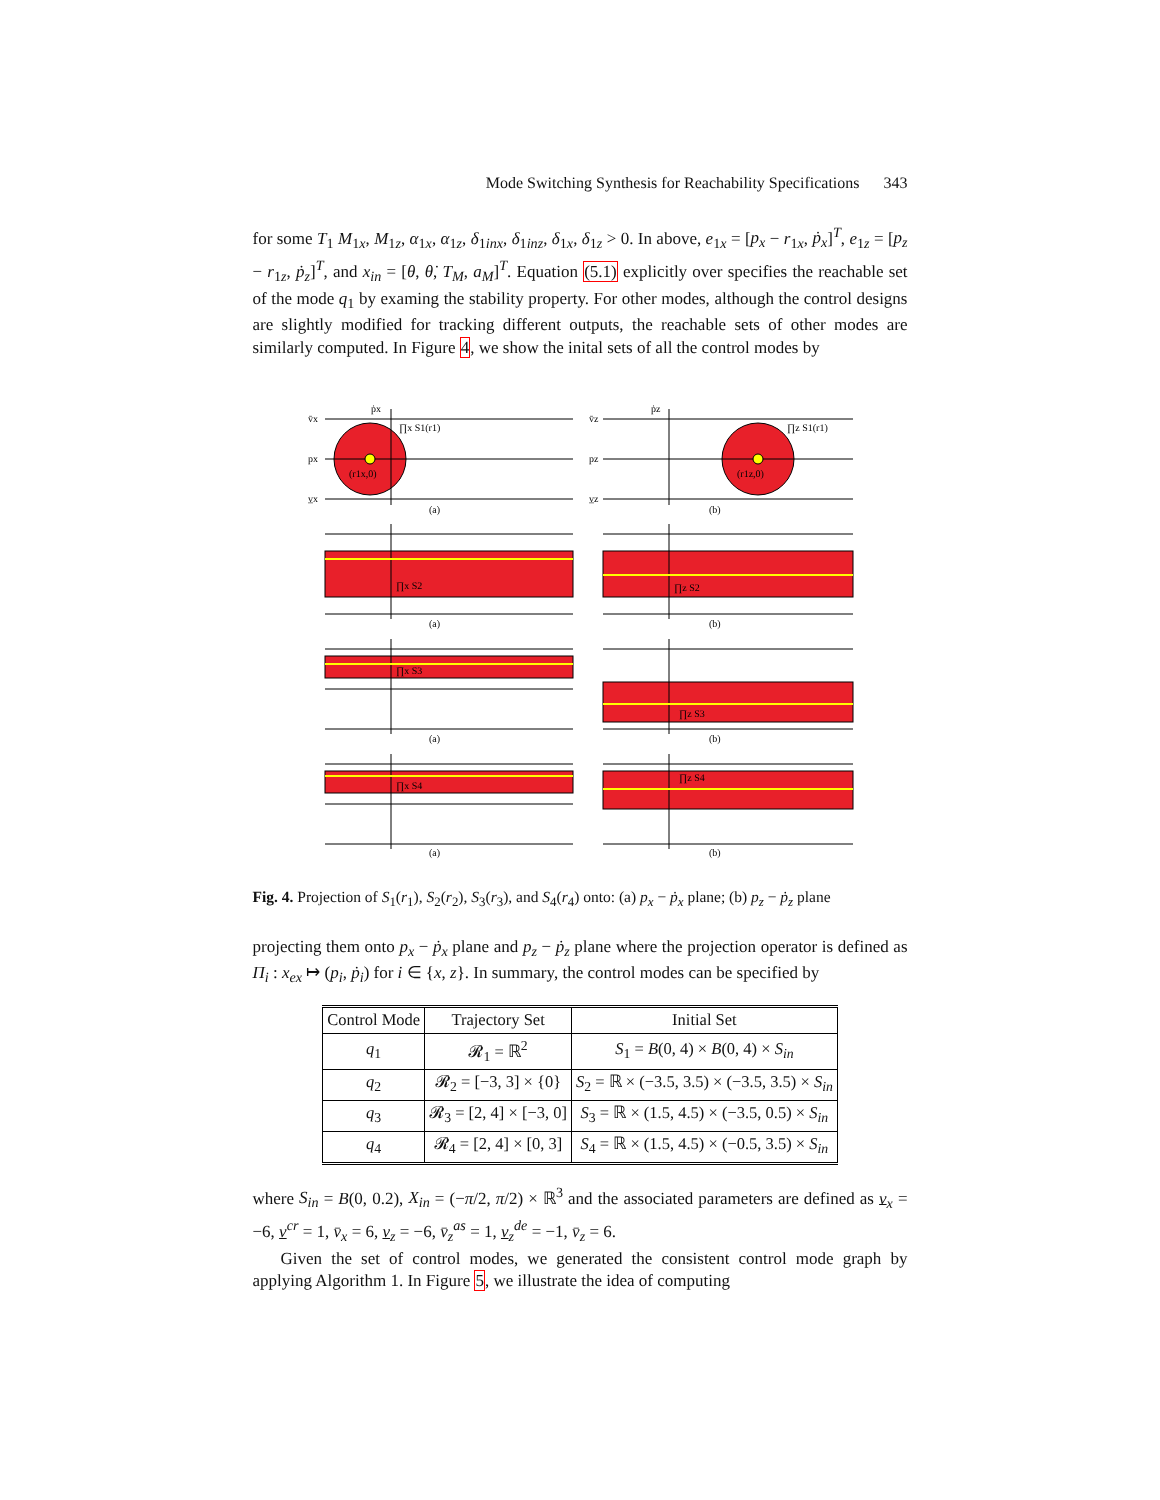Mode Switching Synthesis for Reachability Specifications 343
for some T<sub>1</sub> M<sub>1x</sub>, M<sub>1z</sub>, α<sub>1x</sub>, α<sub>1z</sub>, δ<sub>1inx</sub>, δ<sub>1inz</sub>, δ<sub>1x</sub>, δ<sub>1z</sub> > 0. In above, e<sub>1x</sub> = [p<sub>x</sub> − r<sub>1x</sub>, ṗ<sub>x</sub>]<sup>T</sup>, e<sub>1z</sub> = [p<sub>z</sub> − r<sub>1z</sub>, ṗ<sub>z</sub>]<sup>T</sup>, and x<sub>in</sub> = [θ, θ̇, T<sub>M</sub>, a<sub>M</sub>]<sup>T</sup>. Equation (5.1) explicitly over specifies the reachable set of the mode q<sub>1</sub> by examing the stability property. For other modes, although the control designs are slightly modified for tracking different outputs, the reachable sets of other modes are similarly computed. In Figure 4, we show the inital sets of all the control modes by
v̄x
px
v̲x
ṗx
∏x S1(r1)
(r1x,0)
(a)
v̄z
pz
v̲z
ṗz
∏z S1(r1)
(r1z,0)
(b)
∏x S2
∏z S2
(a)
(b)
∏x S3
∏z S3
(a)
(b)
∏x S4
∏z S4
(a)
(b)
Fig. 4. Projection of S<sub>1</sub>(r<sub>1</sub>), S<sub>2</sub>(r<sub>2</sub>), S<sub>3</sub>(r<sub>3</sub>), and S<sub>4</sub>(r<sub>4</sub>) onto: (a) p<sub>x</sub> − ṗ<sub>x</sub> plane; (b) p<sub>z</sub> − ṗ<sub>z</sub> plane
projecting them onto p<sub>x</sub> − ṗ<sub>x</sub> plane and p<sub>z</sub> − ṗ<sub>z</sub> plane where the projection operator is defined as Π<sub>i</sub> : x<sub>ex</sub> ↦ (p<sub>i</sub>, ṗ<sub>i</sub>) for i ∈ {x, z}. In summary, the control modes can be specified by
| Control Mode | Trajectory Set | Initial Set |
| --- | --- | --- |
| q<sub>1</sub> | 𝓡<sub>1</sub> = ℝ<sup>2</sup> | S<sub>1</sub> = B (0, 4) × B (0, 4) × S<sub>in</sub> |
| q<sub>2</sub> | 𝓡<sub>2</sub> = [−3, 3] × {0} | S<sub>2</sub> = ℝ × (−3.5, 3.5) × (−3.5, 3.5) × S<sub>in</sub> |
| q<sub>3</sub> | 𝓡<sub>3</sub> = [2, 4] × [−3, 0] | S<sub>3</sub> = ℝ × (1.5, 4.5) × (−3.5, 0.5) × S<sub>in</sub> |
| q<sub>4</sub> | 𝓡<sub>4</sub> = [2, 4] × [0, 3] | S<sub>4</sub> = ℝ × (1.5, 4.5) × (−0.5, 3.5) × S<sub>in</sub> |
where S<sub>in</sub> = B(0, 0.2), X<sub>in</sub> = (−π/2, π/2) × ℝ<sup>3</sup> and the associated parameters are defined as v<sub>x</sub> = −6, v<sup>cr</sup> = 1, v̄<sub>x</sub> = 6, v<sub>z</sub> = −6, v̄<sub>z</sub><sup>as</sup> = 1, v<sub>z</sub><sup>de</sup> = −1, v̄<sub>z</sub> = 6.
Given the set of control modes, we generated the consistent control mode graph by applying Algorithm 1. In Figure 5, we illustrate the idea of computing